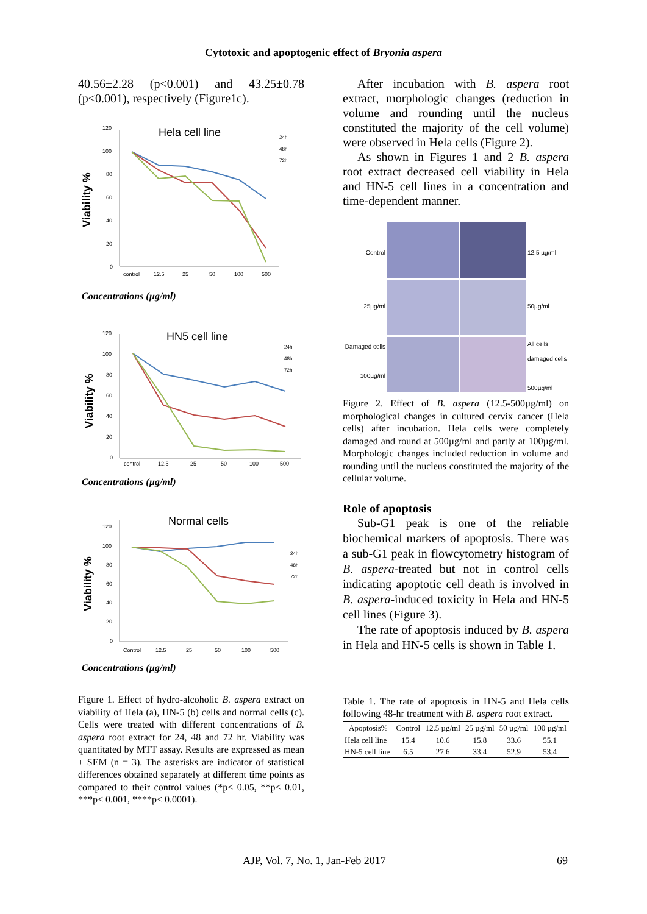Cytotoxic and apoptogenic effect of Bryonia aspera
40.56±2.28 (p<0.001) and 43.25±0.78 (p<0.001), respectively (Figure1c).
Viability %
Hela cell line
120
100
80
60
40
20
0
control
12.5
25
50
100
500
24h
48h
72h
Concentrations (µg/ml)
Viability %
HN5 cell line
120
100
80
60
40
20
0
control
12.5
25
50
100
500
24h
48h
72h
Concentrations (µg/ml)
Viability %
Normal cells
120
100
80
60
40
20
0
Control
12.5
25
50
100
500
24h
48h
72h
Concentrations (µg/ml)
Figure 1. Effect of hydro-alcoholic B. aspera extract on viability of Hela (a), HN-5 (b) cells and normal cells (c). Cells were treated with different concentrations of B. aspera root extract for 24, 48 and 72 hr. Viability was quantitated by MTT assay. Results are expressed as mean ± SEM (n = 3). The asterisks are indicator of statistical differences obtained separately at different time points as compared to their control values (*p< 0.05, **p< 0.01, ***p< 0.001, ****p< 0.0001).
After incubation with B. aspera root extract, morphologic changes (reduction in volume and rounding until the nucleus constituted the majority of the cell volume) were observed in Hela cells (Figure 2).
As shown in Figures 1 and 2 B. aspera root extract decreased cell viability in Hela and HN-5 cell lines in a concentration and time-dependent manner.
Control
12.5 µg/ml
25µg/ml
50µg/ml
Damaged cells
100µg/ml
All cells
damaged cells
500µg/ml
Figure 2. Effect of B. aspera (12.5-500µg/ml) on morphological changes in cultured cervix cancer (Hela cells) after incubation. Hela cells were completely damaged and round at 500µg/ml and partly at 100µg/ml. Morphologic changes included reduction in volume and rounding until the nucleus constituted the majority of the cellular volume.
Role of apoptosis
Sub-G1 peak is one of the reliable biochemical markers of apoptosis. There was a sub-G1 peak in flowcytometry histogram of B. aspera-treated but not in control cells indicating apoptotic cell death is involved in B. aspera-induced toxicity in Hela and HN-5 cell lines (Figure 3).
The rate of apoptosis induced by B. aspera in Hela and HN-5 cells is shown in Table 1.
Table 1. The rate of apoptosis in HN-5 and Hela cells following 48-hr treatment with B. aspera root extract.
| Apoptosis% | Control | 12.5 µg/ml | 25 µg/ml | 50 µg/ml | 100 µg/ml |
| --- | --- | --- | --- | --- | --- |
| Hela cell line | 15.4 | 10.6 | 15.8 | 33.6 | 55.1 |
| HN-5 cell line | 6.5 | 27.6 | 33.4 | 52.9 | 53.4 |
AJP, Vol. 7, No. 1, Jan-Feb 2017 69